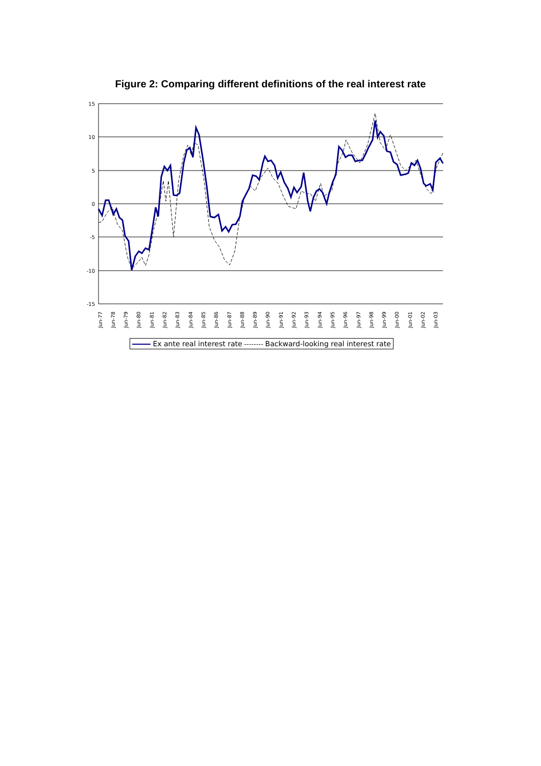Figure 2: Comparing different definitions of the real interest rate
15
10
5
0
-5
-10
-15
Jun-77
Jun-78
Jun-79
Jun-80
Jun-81
Jun-82
Jun-83
Jun-84
Jun-85
Jun-86
Jun-87
Jun-88
Jun-89
Jun-90
Jun-91
Jun-92
Jun-93
Jun-94
Jun-95
Jun-96
Jun-97
Jun-98
Jun-99
Jun-00
Jun-01
Jun-02
Jun-03
Ex ante real interest rate Backward-looking real interest rate